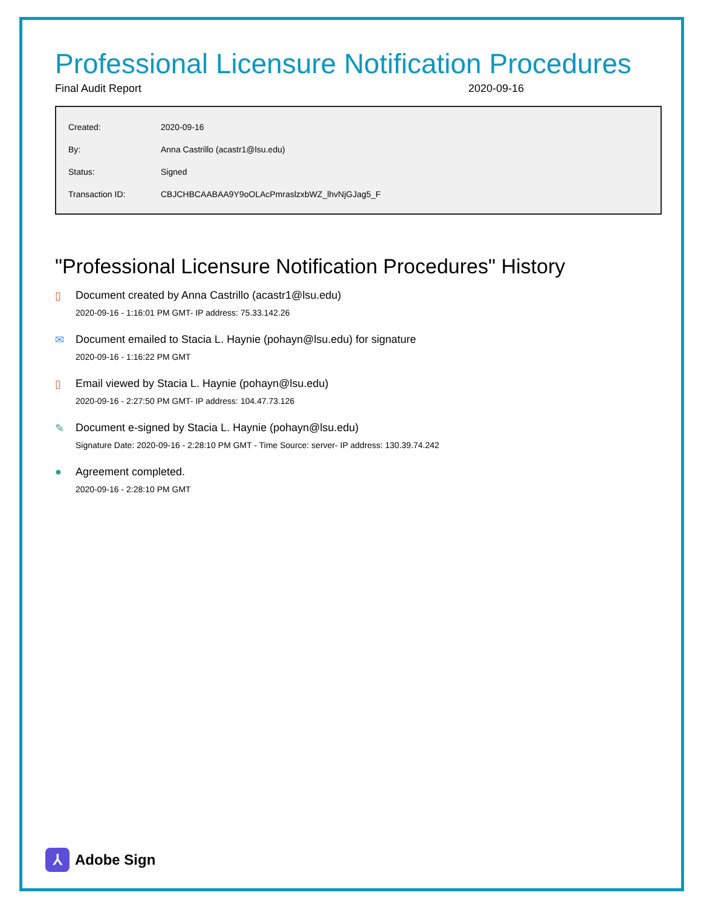Professional Licensure Notification Procedures
Final Audit Report 2020-09-16
| Created: | 2020-09-16 |
| By: | Anna Castrillo (acastr1@lsu.edu) |
| Status: | Signed |
| Transaction ID: | CBJCHBCAABAA9Y9oOLAcPmraslzxbWZ_lhvNjGJag5_F |
"Professional Licensure Notification Procedures" History
▯ Document created by Anna Castrillo (acastr1@lsu.edu)
2020-09-16 - 1:16:01 PM GMT- IP address: 75.33.142.26
✉ Document emailed to Stacia L. Haynie (pohayn@lsu.edu) for signature
2020-09-16 - 1:16:22 PM GMT
▯ Email viewed by Stacia L. Haynie (pohayn@lsu.edu)
2020-09-16 - 2:27:50 PM GMT- IP address: 104.47.73.126
✎ Document e-signed by Stacia L. Haynie (pohayn@lsu.edu)
Signature Date: 2020-09-16 - 2:28:10 PM GMT - Time Source: server- IP address: 130.39.74.242
● Agreement completed.
2020-09-16 - 2:28:10 PM GMT
⅄
Adobe Sign